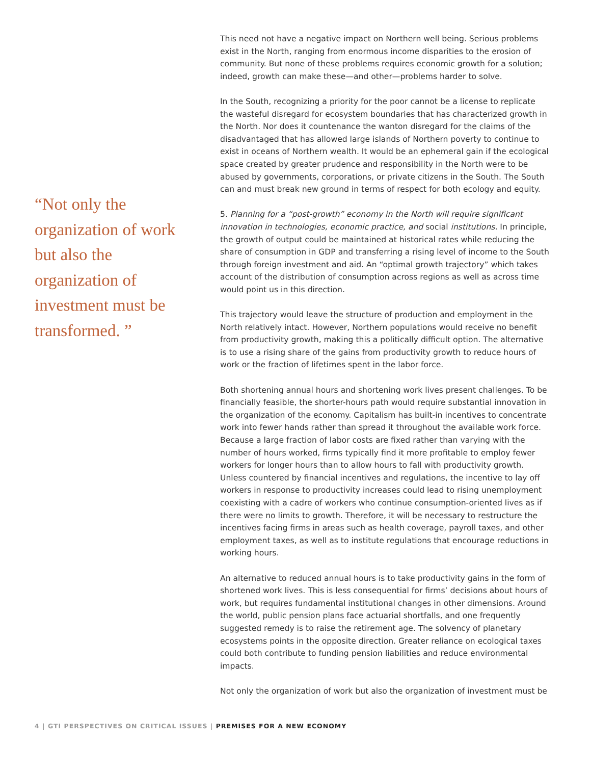“Not only the organization of work but also the organization of investment must be transformed. ”
This need not have a negative impact on Northern well being. Serious problems exist in the North, ranging from enormous income disparities to the erosion of community. But none of these problems requires economic growth for a solution; indeed, growth can make these—and other—problems harder to solve.
In the South, recognizing a priority for the poor cannot be a license to replicate the wasteful disregard for ecosystem boundaries that has characterized growth in the North. Nor does it countenance the wanton disregard for the claims of the disadvantaged that has allowed large islands of Northern poverty to continue to exist in oceans of Northern wealth. It would be an ephemeral gain if the ecological space created by greater prudence and responsibility in the North were to be abused by governments, corporations, or private citizens in the South. The South can and must break new ground in terms of respect for both ecology and equity.
5. Planning for a “post-growth” economy in the North will require significant innovation in technologies, economic practice, and social institutions. In principle, the growth of output could be maintained at historical rates while reducing the share of consumption in GDP and transferring a rising level of income to the South through foreign investment and aid. An “optimal growth trajectory” which takes account of the distribution of consumption across regions as well as across time would point us in this direction.
This trajectory would leave the structure of production and employment in the North relatively intact. However, Northern populations would receive no benefit from productivity growth, making this a politically difficult option. The alternative is to use a rising share of the gains from productivity growth to reduce hours of work or the fraction of lifetimes spent in the labor force.
Both shortening annual hours and shortening work lives present challenges. To be financially feasible, the shorter-hours path would require substantial innovation in the organization of the economy. Capitalism has built-in incentives to concentrate work into fewer hands rather than spread it throughout the available work force. Because a large fraction of labor costs are fixed rather than varying with the number of hours worked, firms typically find it more profitable to employ fewer workers for longer hours than to allow hours to fall with productivity growth. Unless countered by financial incentives and regulations, the incentive to lay off workers in response to productivity increases could lead to rising unemployment coexisting with a cadre of workers who continue consumption-oriented lives as if there were no limits to growth. Therefore, it will be necessary to restructure the incentives facing firms in areas such as health coverage, payroll taxes, and other employment taxes, as well as to institute regulations that encourage reductions in working hours.
An alternative to reduced annual hours is to take productivity gains in the form of shortened work lives. This is less consequential for firms’ decisions about hours of work, but requires fundamental institutional changes in other dimensions. Around the world, public pension plans face actuarial shortfalls, and one frequently suggested remedy is to raise the retirement age. The solvency of planetary ecosystems points in the opposite direction. Greater reliance on ecological taxes could both contribute to funding pension liabilities and reduce environmental impacts.
Not only the organization of work but also the organization of investment must be
4 | GTI PERSPECTIVES ON CRITICAL ISSUES | PREMISES FOR A NEW ECONOMY